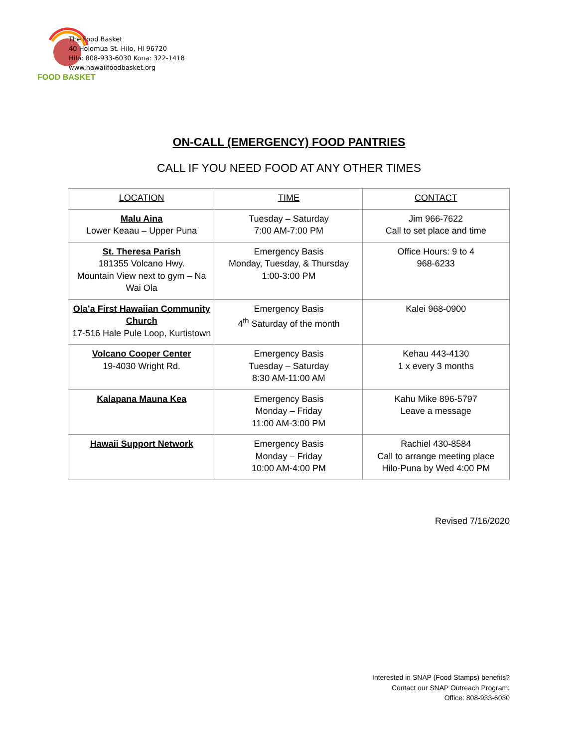FOOD BASKET
The Food Basket
40 Holomua St. Hilo, HI 96720
Hilo: 808-933-6030 Kona: 322-1418
www.hawaiifoodbasket.org
ON-CALL (EMERGENCY) FOOD PANTRIES
CALL IF YOU NEED FOOD AT ANY OTHER TIMES
| LOCATION | TIME | CONTACT |
| --- | --- | --- |
| Malu Aina Lower Keaau – Upper Puna | Tuesday – Saturday 7:00 AM-7:00 PM | Jim 966-7622 Call to set place and time |
| St. Theresa Parish 181355 Volcano Hwy. Mountain View next to gym – Na Wai Ola | Emergency Basis Monday, Tuesday, & Thursday 1:00-3:00 PM | Office Hours: 9 to 4 968-6233 |
| Ola’a First Hawaiian Community Church 17-516 Hale Pule Loop, Kurtistown | Emergency Basis 4<sup>th</sup> Saturday of the month | Kalei 968-0900 |
| Volcano Cooper Center 19-4030 Wright Rd. | Emergency Basis Tuesday – Saturday 8:30 AM-11:00 AM | Kehau 443-4130 1 x every 3 months |
| Kalapana Mauna Kea | Emergency Basis Monday – Friday 11:00 AM-3:00 PM | Kahu Mike 896-5797 Leave a message |
| Hawaii Support Network | Emergency Basis Monday – Friday 10:00 AM-4:00 PM | Rachiel 430-8584 Call to arrange meeting place Hilo-Puna by Wed 4:00 PM |
Revised 7/16/2020
Interested in SNAP (Food Stamps) benefits?
Contact our SNAP Outreach Program:
Office: 808-933-6030